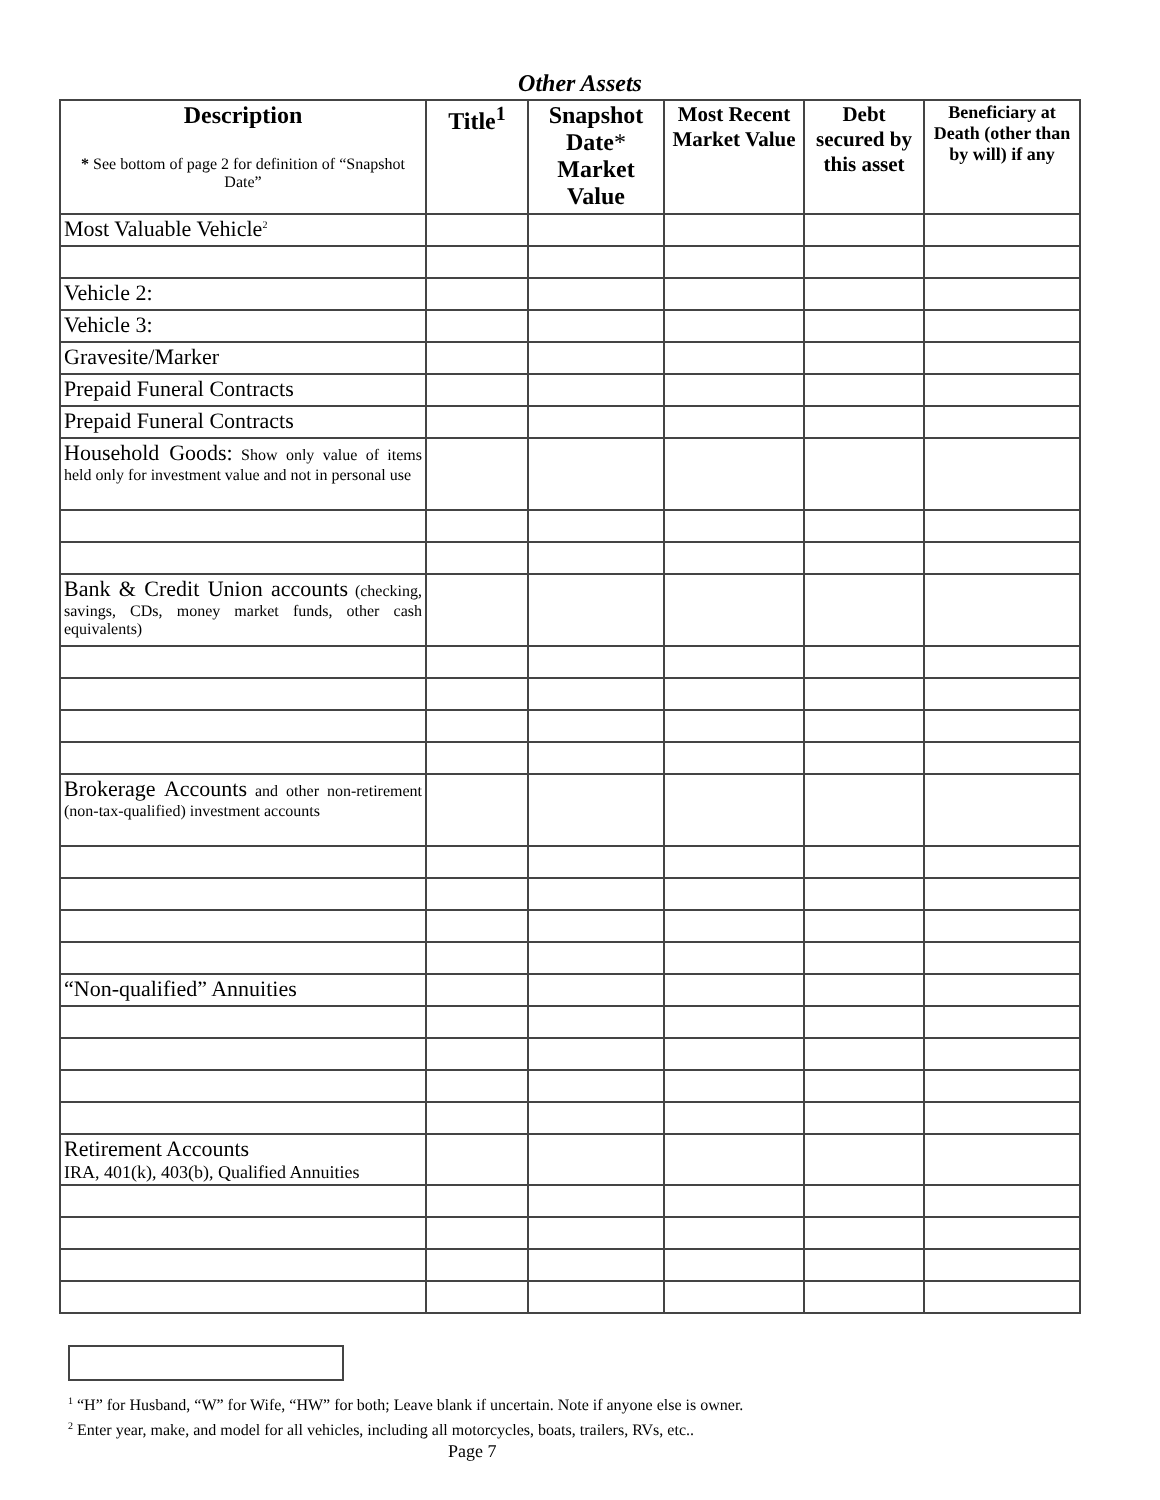Other Assets
| Description * See bottom of page 2 for definition of “Snapshot Date” | Title<sup>1</sup> | Snapshot Date * Market Value | Most Recent Market Value | Debt secured by this asset | Beneficiary at Death (other than by will) if any |
| --- | --- | --- | --- | --- | --- |
| Most Valuable Vehicle<sup>2</sup> | | | | | |
| Vehicle 2: | | | | | |
| Vehicle 3: | | | | | |
| Gravesite/Marker | | | | | |
| Prepaid Funeral Contracts | | | | | |
| Prepaid Funeral Contracts | | | | | |
| Household Goods: Show only value of items held only for investment value and not in personal use | | | | | |
| Bank & Credit Union accounts (checking, savings, CDs, money market funds, other cash equivalents) | | | | | |
| Brokerage Accounts and other non-retirement (non-tax-qualified) investment accounts | | | | | |
| “Non-qualified” Annuities | | | | | |
| Retirement Accounts IRA, 401(k), 403(b), Qualified Annuities | | | | | |
<sup>1</sup> “H” for Husband, “W” for Wife, “HW” for both; Leave blank if uncertain. Note if anyone else is owner.
<sup>2</sup> Enter year, make, and model for all vehicles, including all motorcycles, boats, trailers, RVs, etc..
Page 7